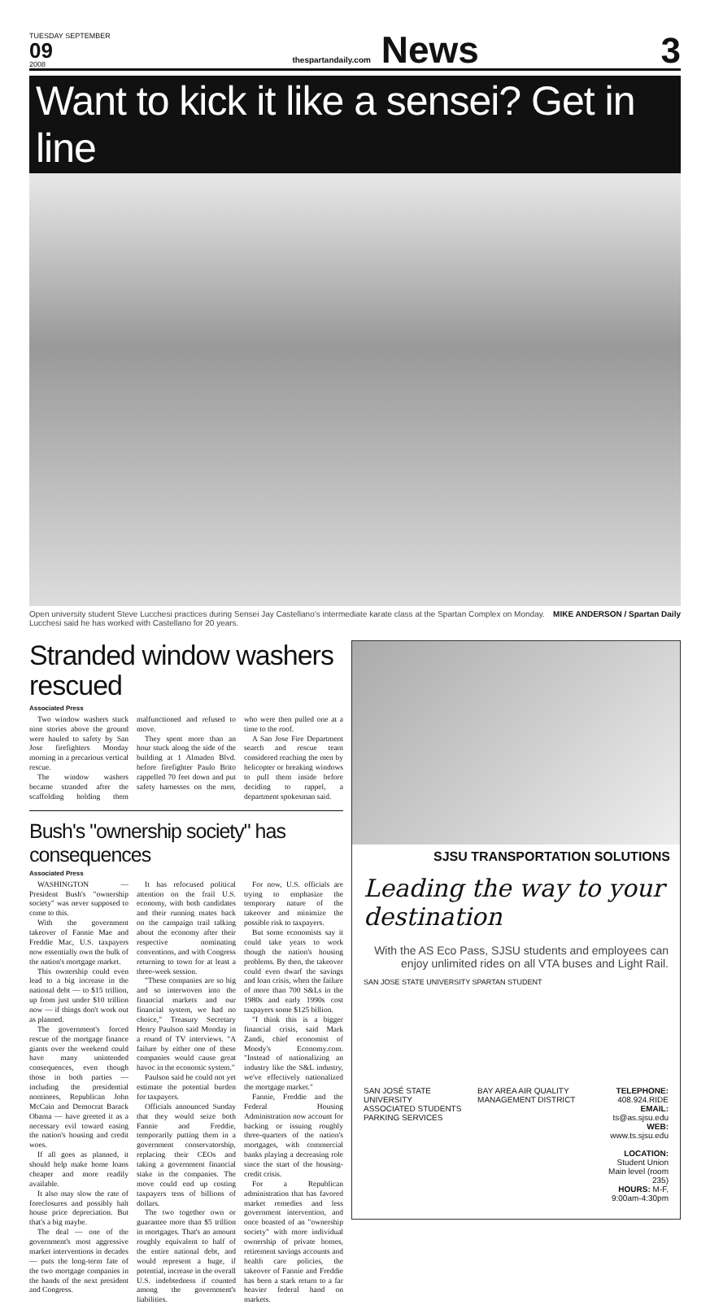TUESDAY SEPTEMBER
09
2008
thespartandaily.com News
3
Want to kick it like a sensei? Get in line
Open university student Steve Lucchesi practices during Sensei Jay Castellano's intermediate karate class at the Spartan Complex on Monday. Lucchesi said he has worked with Castellano for 20 years. MIKE ANDERSON / Spartan Daily
Stranded window washers rescued
Associated Press
Two window washers stuck nine stories above the ground were hauled to safety by San Jose firefighters Monday morning in a precarious vertical rescue.
The window washers became stranded after the scaffolding holding them malfunctioned and refused to move.
They spent more than an hour stuck along the side of the building at 1 Almaden Blvd. before firefighter Paulo Brito rappelled 70 feet down and put safety harnesses on the men, who were then pulled one at a time to the roof.
A San Jose Fire Department search and rescue team considered reaching the men by helicopter or breaking windows to pull them inside before deciding to rappel, a department spokesman said.
Bush's "ownership society" has consequences
Associated Press
WASHINGTON — President Bush's "ownership society" was never supposed to come to this.
With the government takeover of Fannie Mae and Freddie Mac, U.S. taxpayers now essentially own the bulk of the nation's mortgage market.
This ownership could even lead to a big increase in the national debt — to $15 trillion, up from just under $10 trillion now — if things don't work out as planned.
The government's forced rescue of the mortgage finance giants over the weekend could have many unintended consequences, even though those in both parties — including the presidential nominees, Republican John McCain and Democrat Barack Obama — have greeted it as a necessary evil toward easing the nation's housing and credit woes.
If all goes as planned, it should help make home loans cheaper and more readily available.
It also may slow the rate of foreclosures and possibly halt house price depreciation. But that's a big maybe.
The deal — one of the government's most aggressive market interventions in decades — puts the long-term fate of the two mortgage companies in the hands of the next president and Congress.
It has refocused political attention on the frail U.S. economy, with both candidates and their running mates back on the campaign trail talking about the economy after their respective nominating conventions, and with Congress returning to town for at least a three-week session.
"These companies are so big and so interwoven into the financial markets and our financial system, we had no choice," Treasury Secretary Henry Paulson said Monday in a round of TV interviews. "A failure by either one of these companies would cause great havoc in the economic system."
Paulson said he could not yet estimate the potential burden for taxpayers.
Officials announced Sunday that they would seize both Fannie and Freddie, temporarily putting them in a government conservatorship, replacing their CEOs and taking a government financial stake in the companies. The move could end up costing taxpayers tens of billions of dollars.
The two together own or guarantee more than $5 trillion in mortgages. That's an amount roughly equivalent to half of the entire national debt, and would represent a huge, if potential, increase in the overall U.S. indebtedness if counted among the government's liabilities.
For now, U.S. officials are trying to emphasize the temporary nature of the takeover and minimize the possible risk to taxpayers.
But some economists say it could take years to work though the nation's housing problems. By then, the takeover could even dwarf the savings and loan crisis, when the failure of more than 700 S&Ls in the 1980s and early 1990s cost taxpayers some $125 billion.
"I think this is a bigger financial crisis, said Mark Zandi, chief economist of Moody's Economy.com. "Instead of nationalizing an industry like the S&L industry, we've effectively nationalized the mortgage market."
Fannie, Freddie and the Federal Housing Administration now account for backing or issuing roughly three-quarters of the nation's mortgages, with commercial banks playing a decreasing role since the start of the housing-credit crisis.
For a Republican administration that has favored market remedies and less government intervention, and once boasted of an "ownership society" with more individual ownership of private homes, retirement savings accounts and health care policies, the takeover of Fannie and Freddie has been a stark return to a far heavier federal hand on markets.
SJSU TRANSPORTATION SOLUTIONS
Leading the way to your destination
With the AS Eco Pass, SJSU students and employees can enjoy unlimited rides on all VTA buses and Light Rail.
SAN JOSE STATE UNIVERSITY SPARTAN STUDENT
SAN JOSÉ STATE UNIVERSITY
ASSOCIATED STUDENTS PARKING SERVICES
BAY AREA AIR QUALITY MANAGEMENT DISTRICT
TELEPHONE: 408.924.RIDE
EMAIL: ts@as.sjsu.edu
WEB: www.ts.sjsu.edu
LOCATION: Student Union
Main level (room 235)
HOURS: M-F, 9:00am-4:30pm